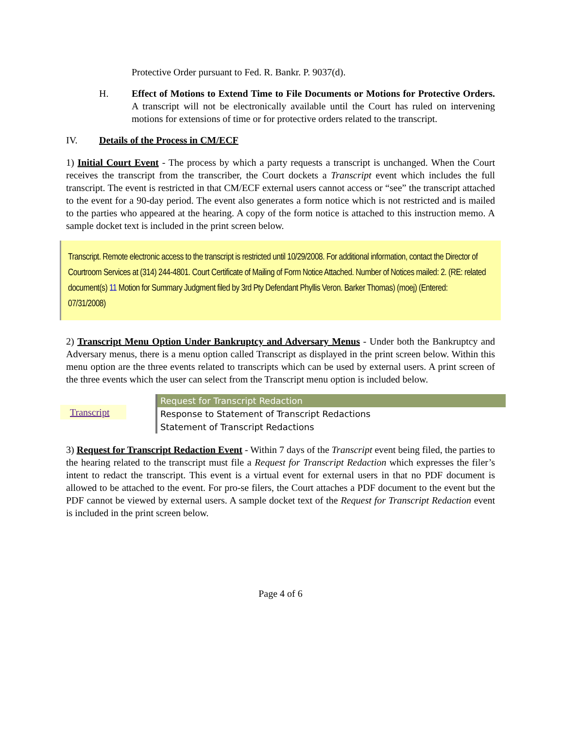Protective Order pursuant to Fed. R. Bankr. P. 9037(d).
H. Effect of Motions to Extend Time to File Documents or Motions for Protective Orders. A transcript will not be electronically available until the Court has ruled on intervening motions for extensions of time or for protective orders related to the transcript.
IV. Details of the Process in CM/ECF
1) Initial Court Event - The process by which a party requests a transcript is unchanged. When the Court receives the transcript from the transcriber, the Court dockets a Transcript event which includes the full transcript. The event is restricted in that CM/ECF external users cannot access or “see” the transcript attached to the event for a 90-day period. The event also generates a form notice which is not restricted and is mailed to the parties who appeared at the hearing. A copy of the form notice is attached to this instruction memo. A sample docket text is included in the print screen below.
Transcript. Remote electronic access to the transcript is restricted until 10/29/2008. For additional information, contact the Director of Courtroom Services at (314) 244-4801. Court Certificate of Mailing of Form Notice Attached. Number of Notices mailed: 2. (RE: related document(s) 11 Motion for Summary Judgment filed by 3rd Pty Defendant Phyllis Veron. Barker Thomas) (moej) (Entered: 07/31/2008)
2) Transcript Menu Option Under Bankruptcy and Adversary Menus - Under both the Bankruptcy and Adversary menus, there is a menu option called Transcript as displayed in the print screen below. Within this menu option are the three events related to transcripts which can be used by external users. A print screen of the three events which the user can select from the Transcript menu option is included below.
Transcript
Request for Transcript Redaction
Response to Statement of Transcript Redactions
Statement of Transcript Redactions
3) Request for Transcript Redaction Event - Within 7 days of the Transcript event being filed, the parties to the hearing related to the transcript must file a Request for Transcript Redaction which expresses the filer’s intent to redact the transcript. This event is a virtual event for external users in that no PDF document is allowed to be attached to the event. For pro-se filers, the Court attaches a PDF document to the event but the PDF cannot be viewed by external users. A sample docket text of the Request for Transcript Redaction event is included in the print screen below.
Page 4 of 6